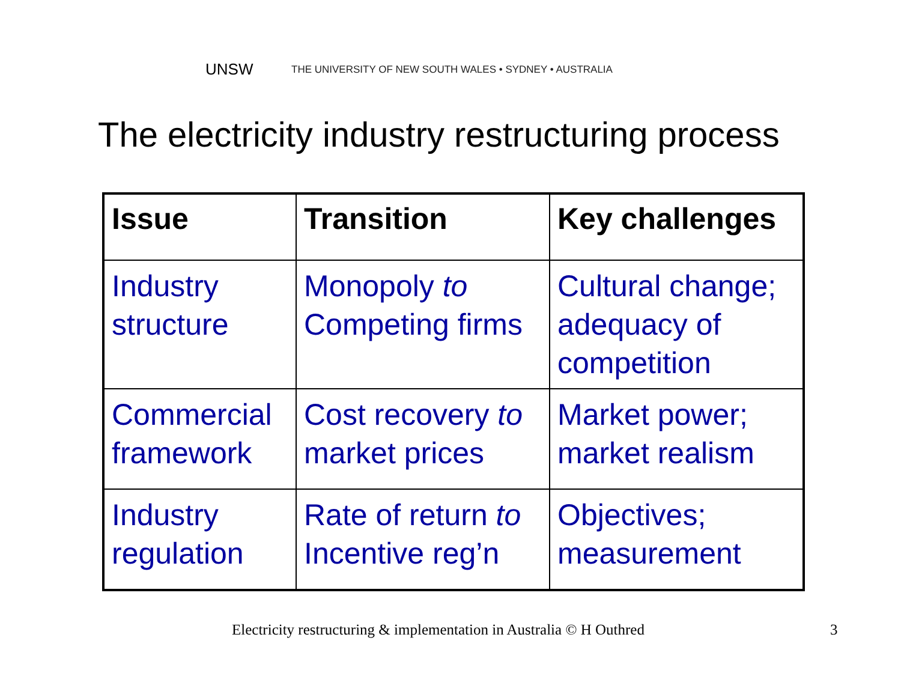UNSW THE UNIVERSITY OF NEW SOUTH WALES • SYDNEY • AUSTRALIA
The electricity industry restructuring process
| Issue | Transition | Key challenges |
| --- | --- | --- |
| Industry structure | Monopoly to Competing firms | Cultural change; adequacy of competition |
| Commercial framework | Cost recovery to market prices | Market power; market realism |
| Industry regulation | Rate of return to Incentive reg’n | Objectives; measurement |
Electricity restructuring & implementation in Australia © H Outhred 3